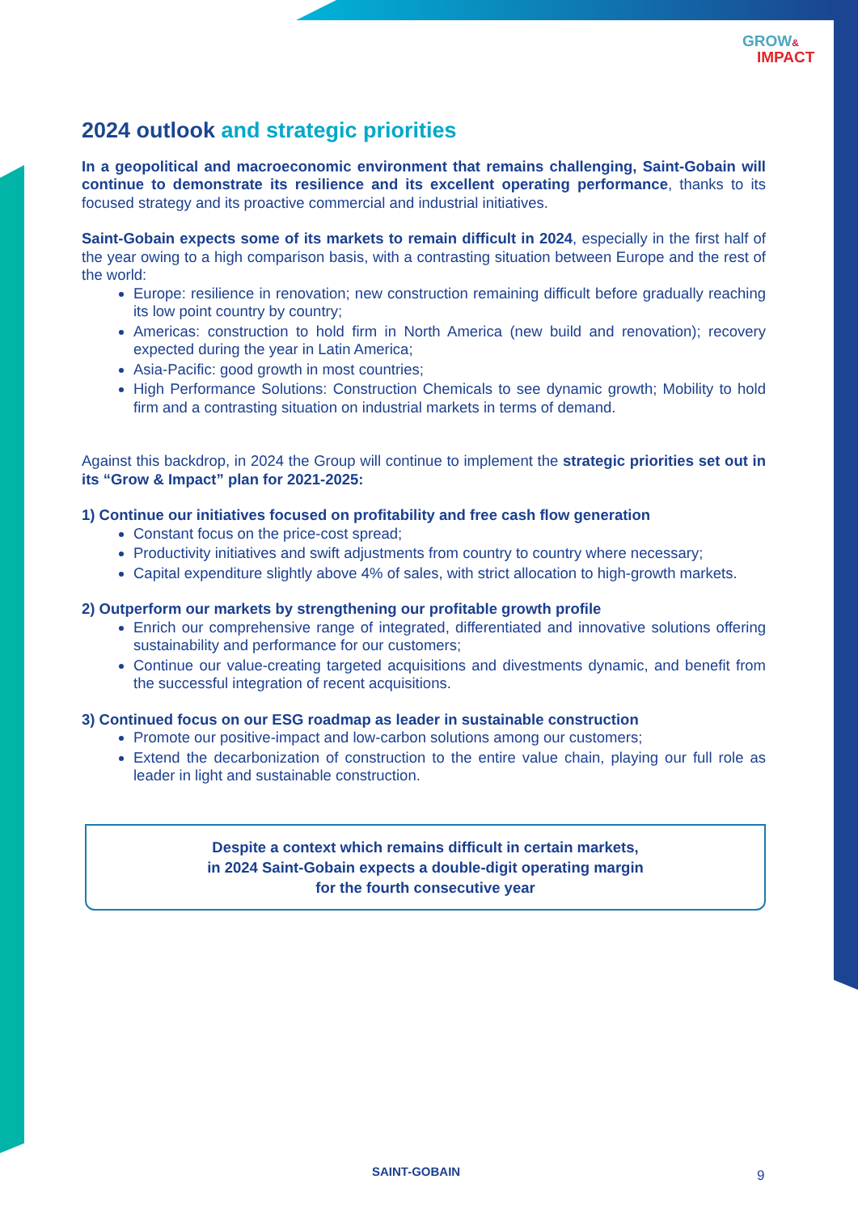GROW&
IMPACT
2024 outlook and strategic priorities
In a geopolitical and macroeconomic environment that remains challenging, Saint-Gobain will continue to demonstrate its resilience and its excellent operating performance, thanks to its focused strategy and its proactive commercial and industrial initiatives.
Saint-Gobain expects some of its markets to remain difficult in 2024, especially in the first half of the year owing to a high comparison basis, with a contrasting situation between Europe and the rest of the world:
Europe: resilience in renovation; new construction remaining difficult before gradually reaching its low point country by country;
Americas: construction to hold firm in North America (new build and renovation); recovery expected during the year in Latin America;
Asia-Pacific: good growth in most countries;
High Performance Solutions: Construction Chemicals to see dynamic growth; Mobility to hold firm and a contrasting situation on industrial markets in terms of demand.
Against this backdrop, in 2024 the Group will continue to implement the strategic priorities set out in its “Grow & Impact” plan for 2021-2025:
1) Continue our initiatives focused on profitability and free cash flow generation
Constant focus on the price-cost spread;
Productivity initiatives and swift adjustments from country to country where necessary;
Capital expenditure slightly above 4% of sales, with strict allocation to high-growth markets.
2) Outperform our markets by strengthening our profitable growth profile
Enrich our comprehensive range of integrated, differentiated and innovative solutions offering sustainability and performance for our customers;
Continue our value-creating targeted acquisitions and divestments dynamic, and benefit from the successful integration of recent acquisitions.
3) Continued focus on our ESG roadmap as leader in sustainable construction
Promote our positive-impact and low-carbon solutions among our customers;
Extend the decarbonization of construction to the entire value chain, playing our full role as leader in light and sustainable construction.
Despite a context which remains difficult in certain markets,
in 2024 Saint-Gobain expects a double-digit operating margin
for the fourth consecutive year
SAINT-GOBAIN 9